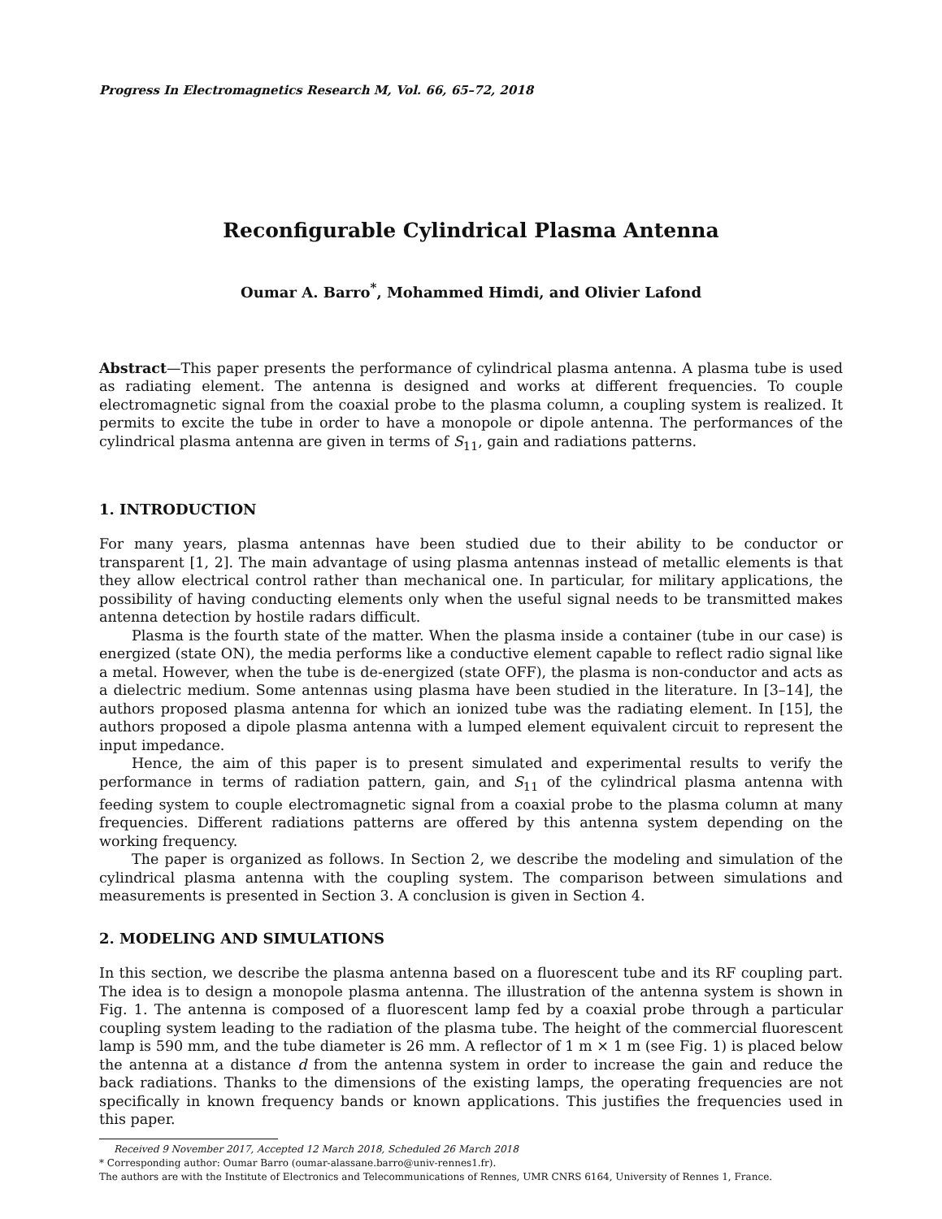Progress In Electromagnetics Research M, Vol. 66, 65–72, 2018
Reconfigurable Cylindrical Plasma Antenna
Oumar A. Barro<sup>*</sup>, Mohammed Himdi, and Olivier Lafond
Abstract—This paper presents the performance of cylindrical plasma antenna. A plasma tube is used as radiating element. The antenna is designed and works at different frequencies. To couple electromagnetic signal from the coaxial probe to the plasma column, a coupling system is realized. It permits to excite the tube in order to have a monopole or dipole antenna. The performances of the cylindrical plasma antenna are given in terms of S<sub>11</sub>, gain and radiations patterns.
1. INTRODUCTION
For many years, plasma antennas have been studied due to their ability to be conductor or transparent [1, 2]. The main advantage of using plasma antennas instead of metallic elements is that they allow electrical control rather than mechanical one. In particular, for military applications, the possibility of having conducting elements only when the useful signal needs to be transmitted makes antenna detection by hostile radars difficult.
Plasma is the fourth state of the matter. When the plasma inside a container (tube in our case) is energized (state ON), the media performs like a conductive element capable to reflect radio signal like a metal. However, when the tube is de-energized (state OFF), the plasma is non-conductor and acts as a dielectric medium. Some antennas using plasma have been studied in the literature. In [3–14], the authors proposed plasma antenna for which an ionized tube was the radiating element. In [15], the authors proposed a dipole plasma antenna with a lumped element equivalent circuit to represent the input impedance.
Hence, the aim of this paper is to present simulated and experimental results to verify the performance in terms of radiation pattern, gain, and S<sub>11</sub> of the cylindrical plasma antenna with feeding system to couple electromagnetic signal from a coaxial probe to the plasma column at many frequencies. Different radiations patterns are offered by this antenna system depending on the working frequency.
The paper is organized as follows. In Section 2, we describe the modeling and simulation of the cylindrical plasma antenna with the coupling system. The comparison between simulations and measurements is presented in Section 3. A conclusion is given in Section 4.
2. MODELING AND SIMULATIONS
In this section, we describe the plasma antenna based on a fluorescent tube and its RF coupling part. The idea is to design a monopole plasma antenna. The illustration of the antenna system is shown in Fig. 1. The antenna is composed of a fluorescent lamp fed by a coaxial probe through a particular coupling system leading to the radiation of the plasma tube. The height of the commercial fluorescent lamp is 590 mm, and the tube diameter is 26 mm. A reflector of 1 m × 1 m (see Fig. 1) is placed below the antenna at a distance d from the antenna system in order to increase the gain and reduce the back radiations. Thanks to the dimensions of the existing lamps, the operating frequencies are not specifically in known frequency bands or known applications. This justifies the frequencies used in this paper.
Received 9 November 2017, Accepted 12 March 2018, Scheduled 26 March 2018
* Corresponding author: Oumar Barro (oumar-alassane.barro@univ-rennes1.fr).
The authors are with the Institute of Electronics and Telecommunications of Rennes, UMR CNRS 6164, University of Rennes 1, France.